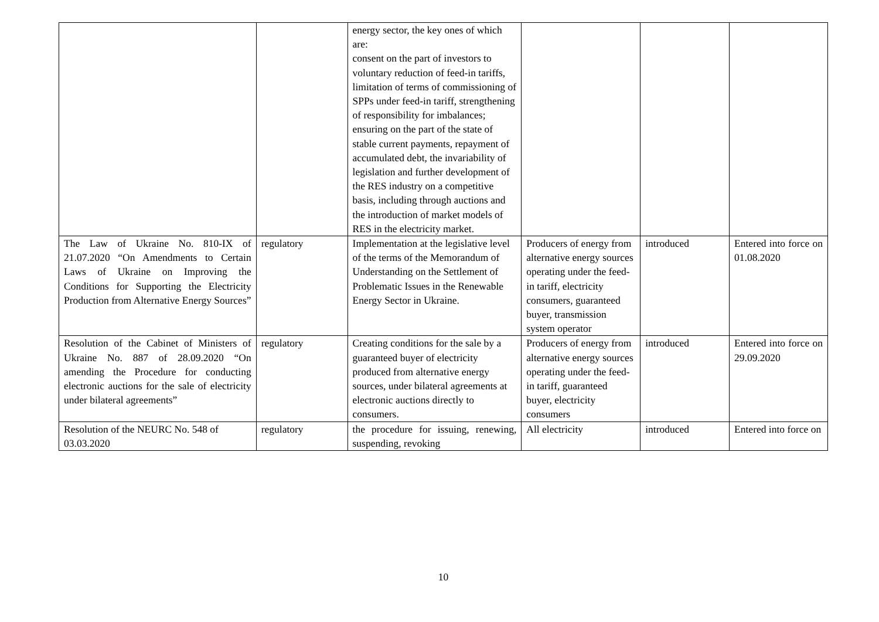| | | energy sector, the key ones of which are: consent on the part of investors to voluntary reduction of feed-in tariffs, limitation of terms of commissioning of SPPs under feed-in tariff, strengthening of responsibility for imbalances; ensuring on the part of the state of stable current payments, repayment of accumulated debt, the invariability of legislation and further development of the RES industry on a competitive basis, including through auctions and the introduction of market models of RES in the electricity market. | | | |
| The Law of Ukraine No. 810-IX of 21.07.2020 “On Amendments to Certain Laws of Ukraine on Improving the Conditions for Supporting the Electricity Production from Alternative Energy Sources” | regulatory | Implementation at the legislative level of the terms of the Memorandum of Understanding on the Settlement of Problematic Issues in the Renewable Energy Sector in Ukraine. | Producers of energy from alternative energy sources operating under the feed-in tariff, electricity consumers, guaranteed buyer, transmission system operator | introduced | Entered into force on 01.08.2020 |
| Resolution of the Cabinet of Ministers of Ukraine No. 887 of 28.09.2020 “On amending the Procedure for conducting electronic auctions for the sale of electricity under bilateral agreements” | regulatory | Creating conditions for the sale by a guaranteed buyer of electricity produced from alternative energy sources, under bilateral agreements at electronic auctions directly to consumers. | Producers of energy from alternative energy sources operating under the feed-in tariff, guaranteed buyer, electricity consumers | introduced | Entered into force on 29.09.2020 |
| Resolution of the NEURC No. 548 of 03.03.2020 | regulatory | the procedure for issuing, renewing, suspending, revoking | All electricity | introduced | Entered into force on |
10